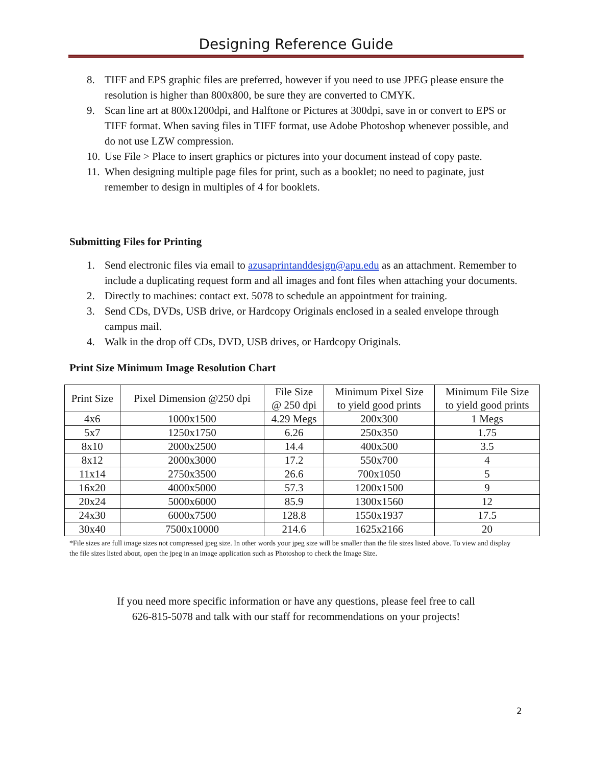Designing Reference Guide
8. TIFF and EPS graphic files are preferred, however if you need to use JPEG please ensure the resolution is higher than 800x800, be sure they are converted to CMYK.
9. Scan line art at 800x1200dpi, and Halftone or Pictures at 300dpi, save in or convert to EPS or TIFF format. When saving files in TIFF format, use Adobe Photoshop whenever possible, and do not use LZW compression.
10. Use File > Place to insert graphics or pictures into your document instead of copy paste.
11. When designing multiple page files for print, such as a booklet; no need to paginate, just remember to design in multiples of 4 for booklets.
Submitting Files for Printing
1. Send electronic files via email to azusaprintanddesign@apu.edu as an attachment. Remember to include a duplicating request form and all images and font files when attaching your documents.
2. Directly to machines: contact ext. 5078 to schedule an appointment for training.
3. Send CDs, DVDs, USB drive, or Hardcopy Originals enclosed in a sealed envelope through campus mail.
4. Walk in the drop off CDs, DVD, USB drives, or Hardcopy Originals.
Print Size Minimum Image Resolution Chart
| Print Size | Pixel Dimension @250 dpi | File Size @ 250 dpi | Minimum Pixel Size to yield good prints | Minimum File Size to yield good prints |
| --- | --- | --- | --- | --- |
| 4x6 | 1000x1500 | 4.29 Megs | 200x300 | 1 Megs |
| 5x7 | 1250x1750 | 6.26 | 250x350 | 1.75 |
| 8x10 | 2000x2500 | 14.4 | 400x500 | 3.5 |
| 8x12 | 2000x3000 | 17.2 | 550x700 | 4 |
| 11x14 | 2750x3500 | 26.6 | 700x1050 | 5 |
| 16x20 | 4000x5000 | 57.3 | 1200x1500 | 9 |
| 20x24 | 5000x6000 | 85.9 | 1300x1560 | 12 |
| 24x30 | 6000x7500 | 128.8 | 1550x1937 | 17.5 |
| 30x40 | 7500x10000 | 214.6 | 1625x2166 | 20 |
*File sizes are full image sizes not compressed jpeg size. In other words your jpeg size will be smaller than the file sizes listed above. To view and display the file sizes listed about, open the jpeg in an image application such as Photoshop to check the Image Size.
If you need more specific information or have any questions, please feel free to call
626-815-5078 and talk with our staff for recommendations on your projects!
2